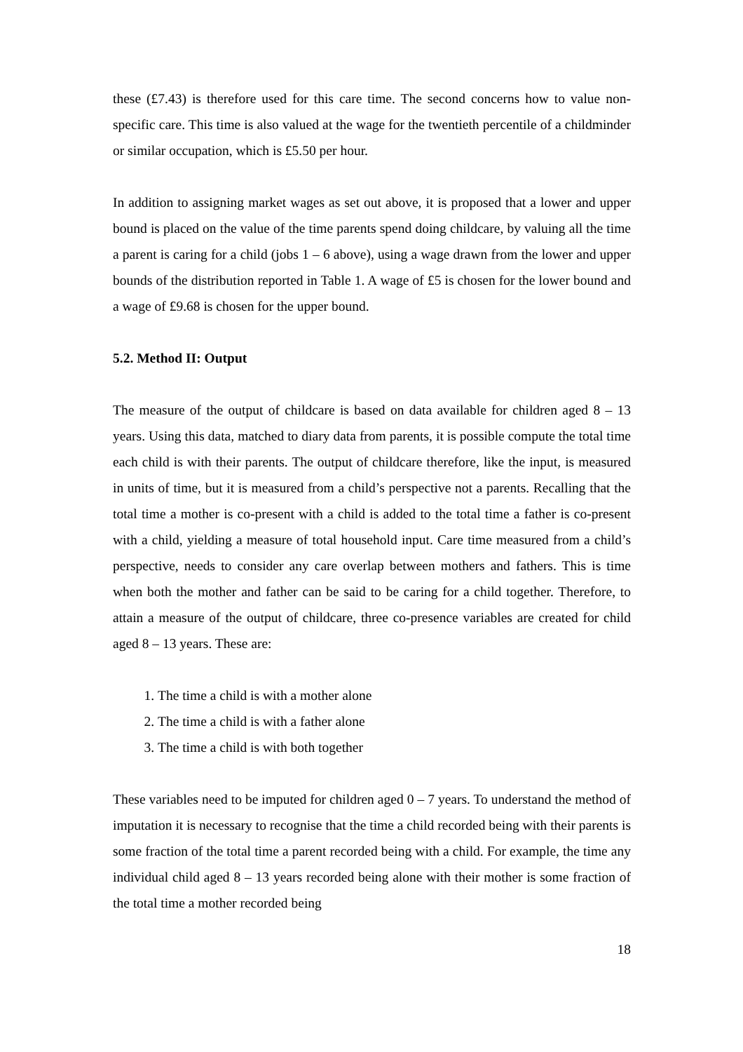these (£7.43) is therefore used for this care time. The second concerns how to value non-specific care. This time is also valued at the wage for the twentieth percentile of a childminder or similar occupation, which is £5.50 per hour.
In addition to assigning market wages as set out above, it is proposed that a lower and upper bound is placed on the value of the time parents spend doing childcare, by valuing all the time a parent is caring for a child (jobs 1 – 6 above), using a wage drawn from the lower and upper bounds of the distribution reported in Table 1. A wage of £5 is chosen for the lower bound and a wage of £9.68 is chosen for the upper bound.
5.2. Method II: Output
The measure of the output of childcare is based on data available for children aged 8 – 13 years. Using this data, matched to diary data from parents, it is possible compute the total time each child is with their parents. The output of childcare therefore, like the input, is measured in units of time, but it is measured from a child’s perspective not a parents. Recalling that the total time a mother is co-present with a child is added to the total time a father is co-present with a child, yielding a measure of total household input. Care time measured from a child’s perspective, needs to consider any care overlap between mothers and fathers. This is time when both the mother and father can be said to be caring for a child together. Therefore, to attain a measure of the output of childcare, three co-presence variables are created for child aged 8 – 13 years. These are:
1. The time a child is with a mother alone
2. The time a child is with a father alone
3. The time a child is with both together
These variables need to be imputed for children aged 0 – 7 years. To understand the method of imputation it is necessary to recognise that the time a child recorded being with their parents is some fraction of the total time a parent recorded being with a child. For example, the time any individual child aged 8 – 13 years recorded being alone with their mother is some fraction of the total time a mother recorded being
18